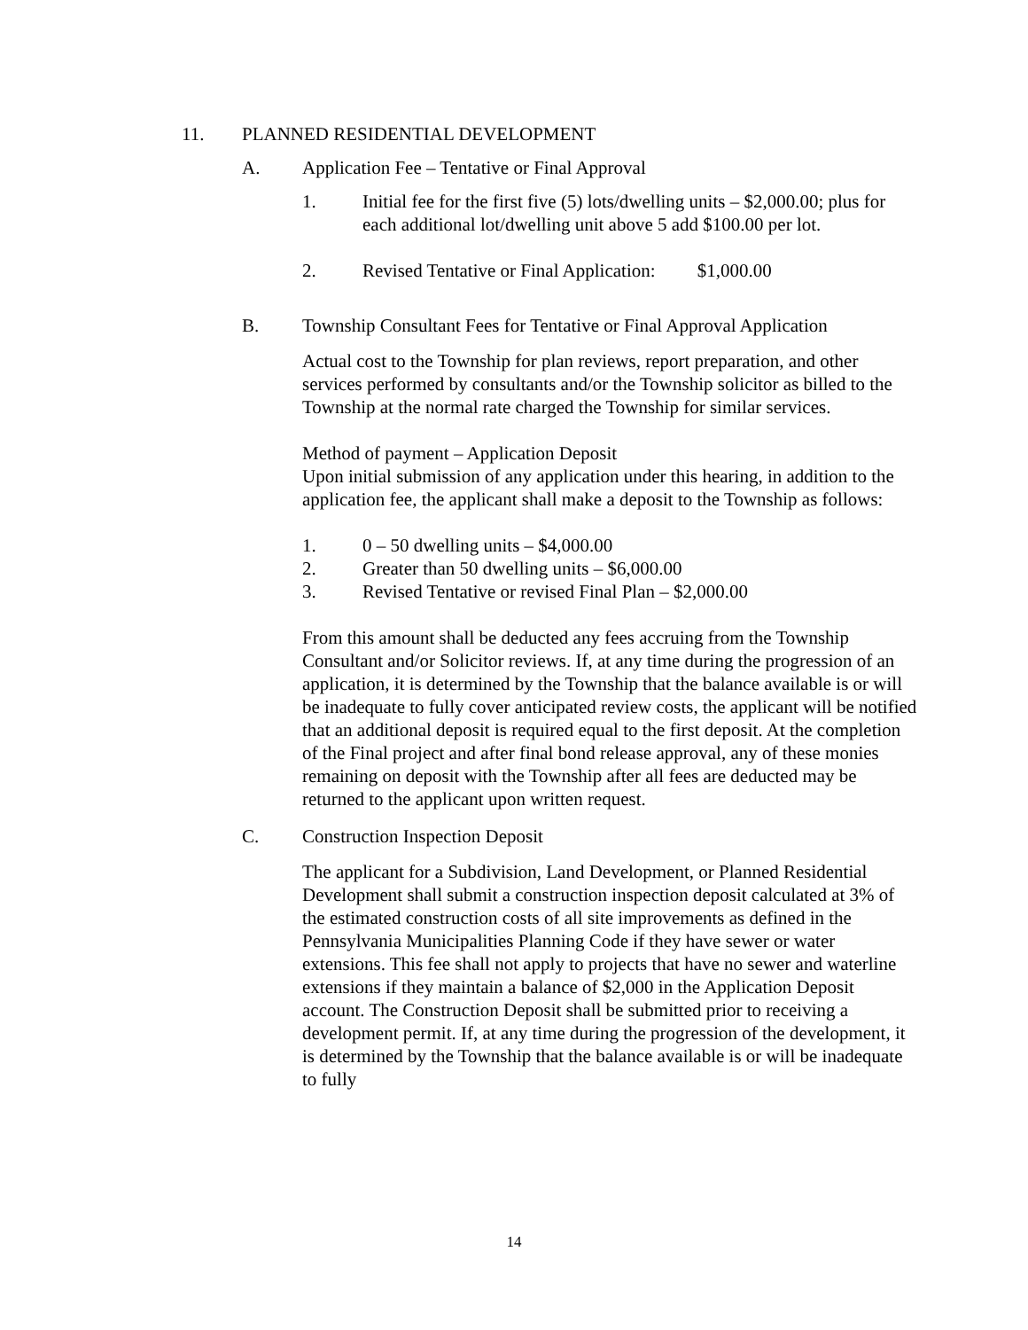11. PLANNED RESIDENTIAL DEVELOPMENT
A. Application Fee – Tentative or Final Approval
1. Initial fee for the first five (5) lots/dwelling units – $2,000.00; plus for each additional lot/dwelling unit above 5 add $100.00 per lot.
2. Revised Tentative or Final Application: $1,000.00
B. Township Consultant Fees for Tentative or Final Approval Application
Actual cost to the Township for plan reviews, report preparation, and other services performed by consultants and/or the Township solicitor as billed to the Township at the normal rate charged the Township for similar services.
Method of payment – Application Deposit
Upon initial submission of any application under this hearing, in addition to the application fee, the applicant shall make a deposit to the Township as follows:
1. 0 – 50 dwelling units – $4,000.00
2. Greater than 50 dwelling units – $6,000.00
3. Revised Tentative or revised Final Plan – $2,000.00
From this amount shall be deducted any fees accruing from the Township Consultant and/or Solicitor reviews. If, at any time during the progression of an application, it is determined by the Township that the balance available is or will be inadequate to fully cover anticipated review costs, the applicant will be notified that an additional deposit is required equal to the first deposit. At the completion of the Final project and after final bond release approval, any of these monies remaining on deposit with the Township after all fees are deducted may be returned to the applicant upon written request.
C. Construction Inspection Deposit
The applicant for a Subdivision, Land Development, or Planned Residential Development shall submit a construction inspection deposit calculated at 3% of the estimated construction costs of all site improvements as defined in the Pennsylvania Municipalities Planning Code if they have sewer or water extensions. This fee shall not apply to projects that have no sewer and waterline extensions if they maintain a balance of $2,000 in the Application Deposit account. The Construction Deposit shall be submitted prior to receiving a development permit. If, at any time during the progression of the development, it is determined by the Township that the balance available is or will be inadequate to fully
14